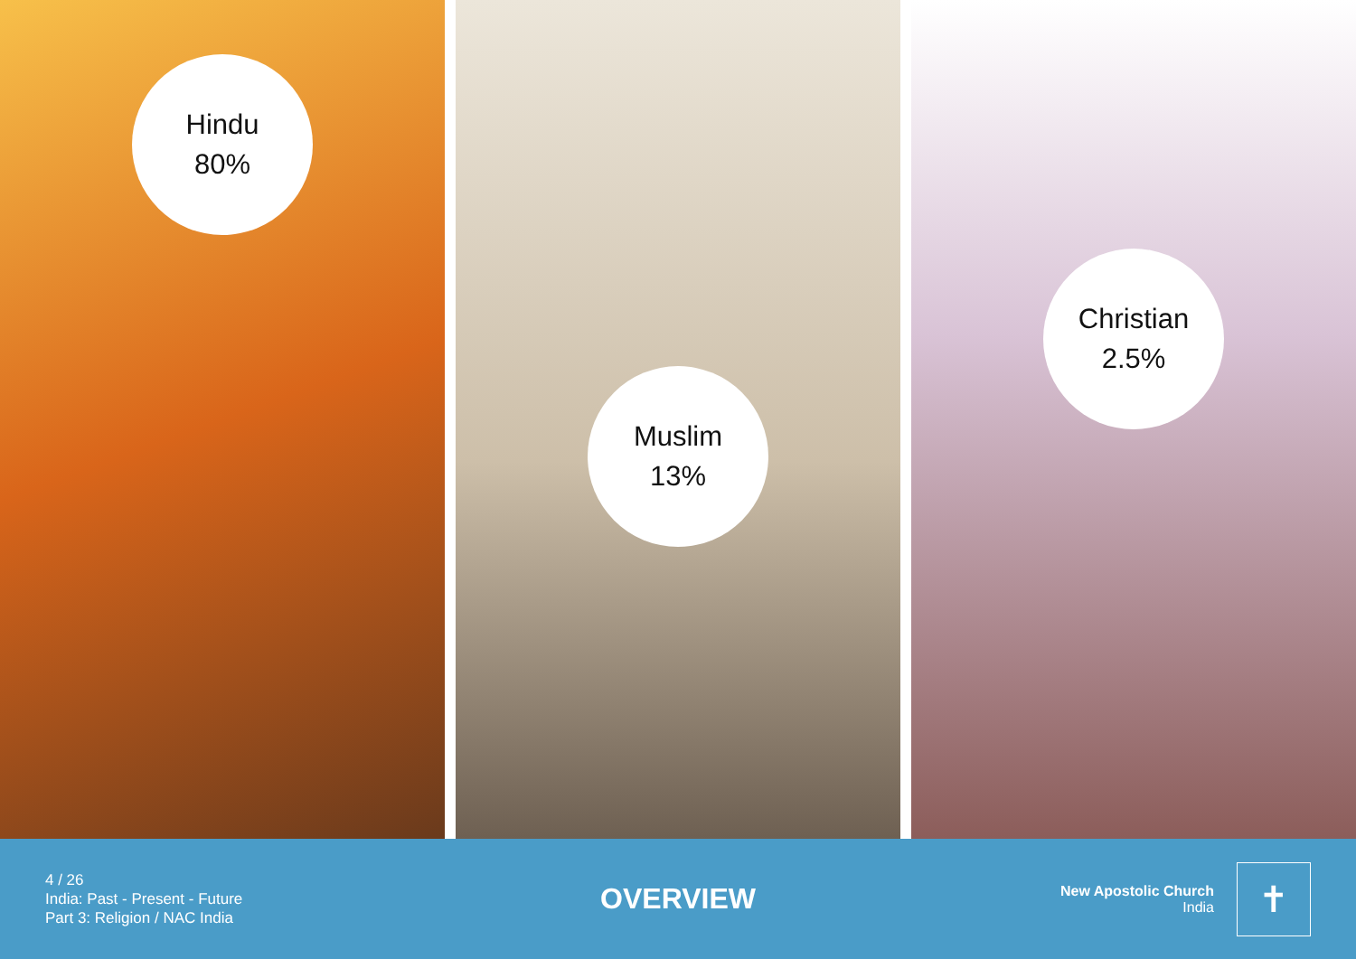Hindu
80%
Muslim
13%
Christian
2.5%
4 / 26
India: Past - Present - Future
Part 3: Religion / NAC India
OVERVIEW
New Apostolic Church
India
✝